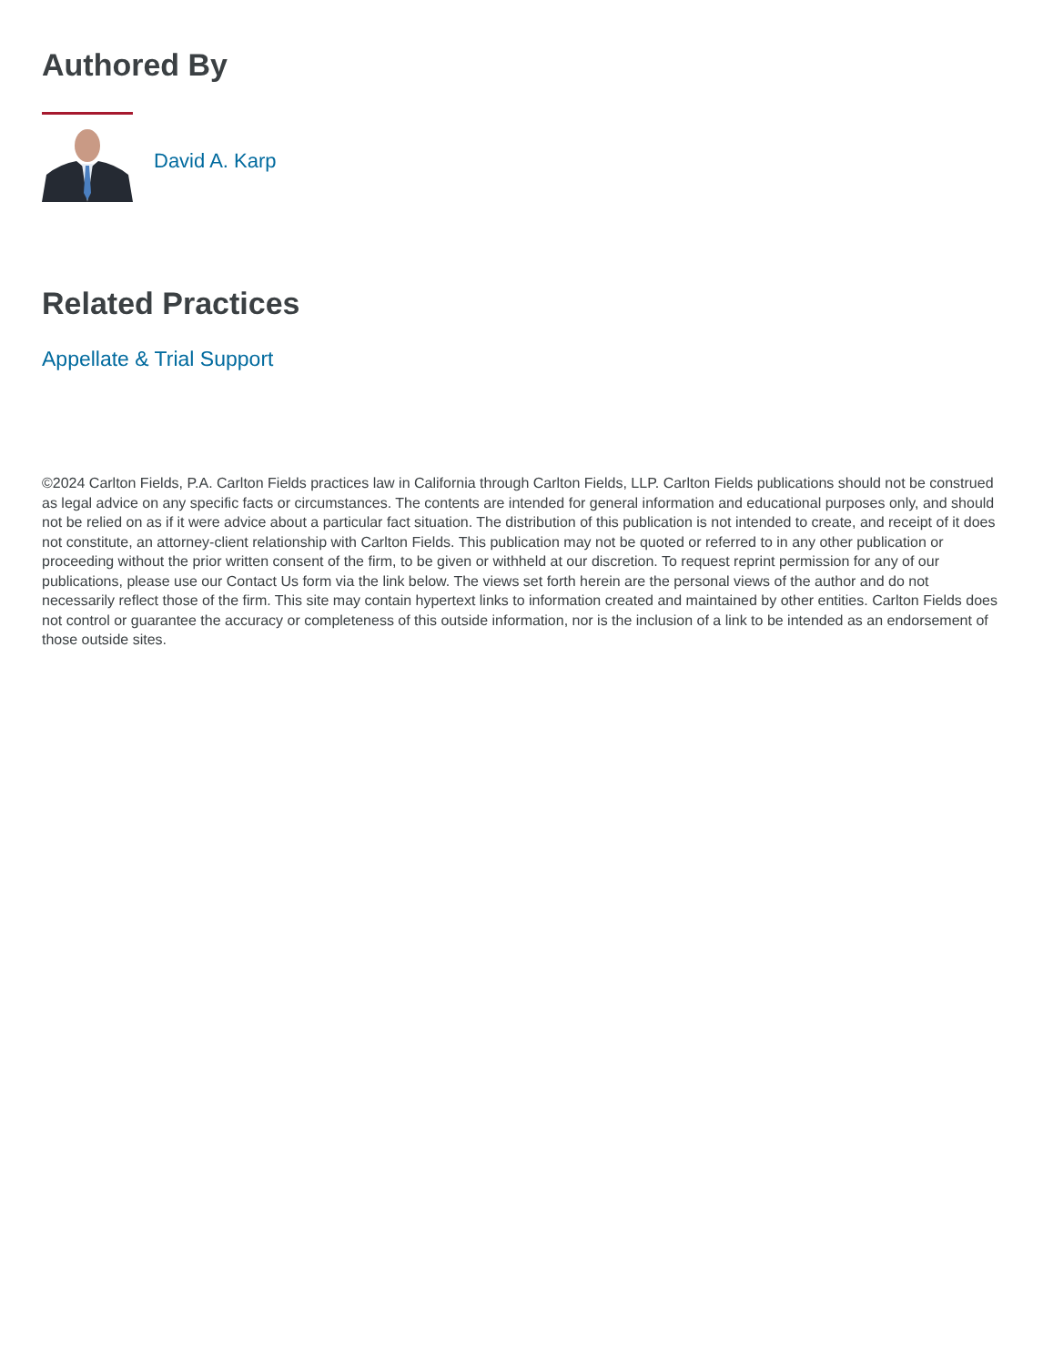Authored By
David A. Karp
Related Practices
Appellate & Trial Support
©2024 Carlton Fields, P.A. Carlton Fields practices law in California through Carlton Fields, LLP. Carlton Fields publications should not be construed as legal advice on any specific facts or circumstances. The contents are intended for general information and educational purposes only, and should not be relied on as if it were advice about a particular fact situation. The distribution of this publication is not intended to create, and receipt of it does not constitute, an attorney-client relationship with Carlton Fields. This publication may not be quoted or referred to in any other publication or proceeding without the prior written consent of the firm, to be given or withheld at our discretion. To request reprint permission for any of our publications, please use our Contact Us form via the link below. The views set forth herein are the personal views of the author and do not necessarily reflect those of the firm. This site may contain hypertext links to information created and maintained by other entities. Carlton Fields does not control or guarantee the accuracy or completeness of this outside information, nor is the inclusion of a link to be intended as an endorsement of those outside sites.